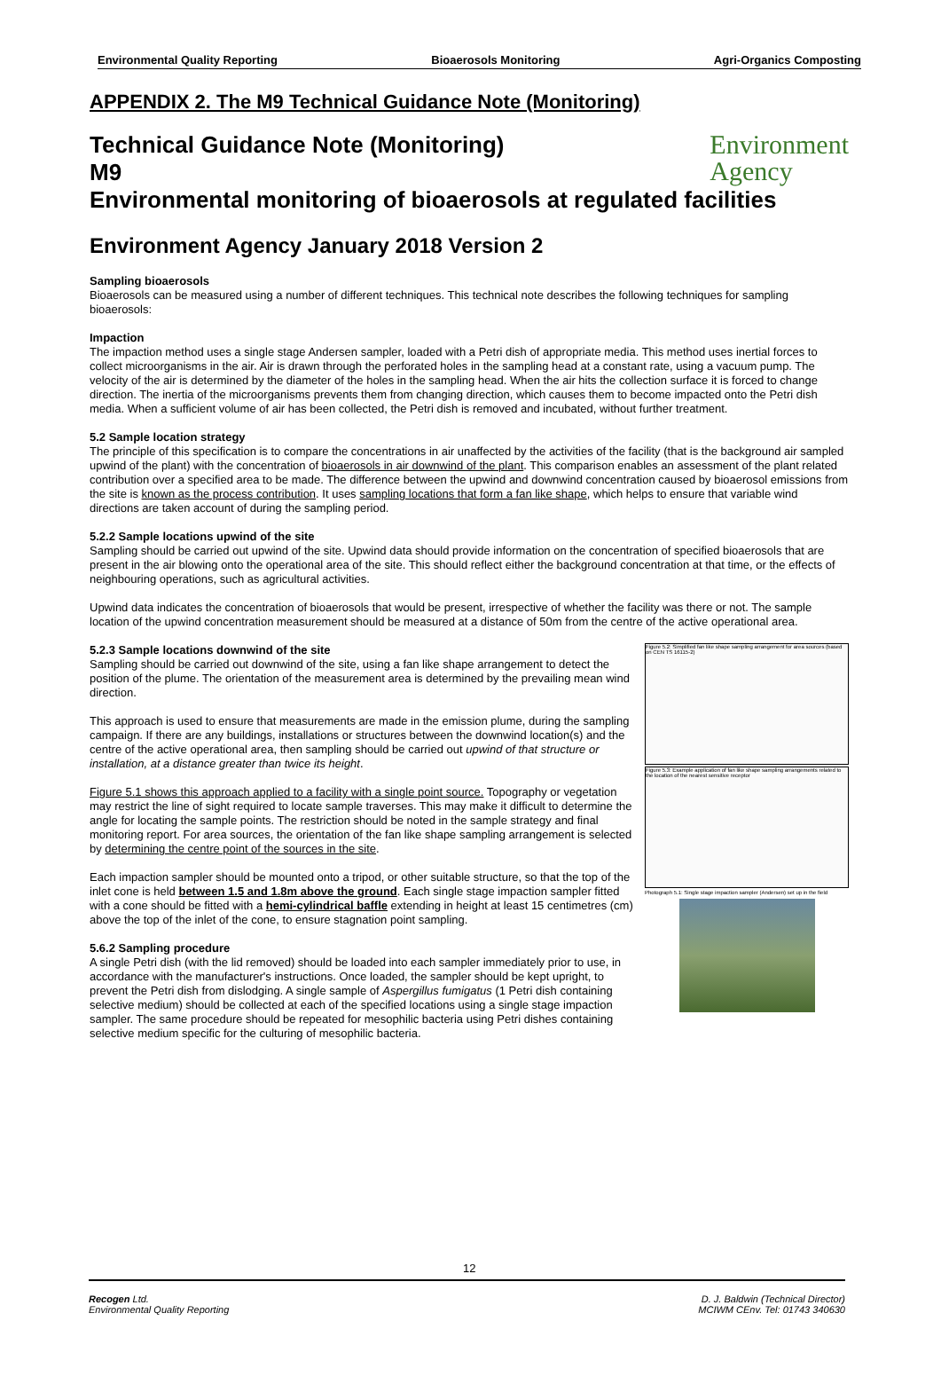Environmental Quality Reporting Bioaerosols Monitoring Agri-Organics Composting
APPENDIX 2. The M9 Technical Guidance Note (Monitoring)
Technical Guidance Note (Monitoring)
M9
Environment
Agency
Environmental monitoring of bioaerosols at regulated facilities
Environment Agency January 2018 Version 2
Sampling bioaerosols
Bioaerosols can be measured using a number of different techniques. This technical note describes the following techniques for sampling bioaerosols:
Impaction
The impaction method uses a single stage Andersen sampler, loaded with a Petri dish of appropriate media. This method uses inertial forces to collect microorganisms in the air. Air is drawn through the perforated holes in the sampling head at a constant rate, using a vacuum pump. The velocity of the air is determined by the diameter of the holes in the sampling head. When the air hits the collection surface it is forced to change direction. The inertia of the microorganisms prevents them from changing direction, which causes them to become impacted onto the Petri dish media. When a sufficient volume of air has been collected, the Petri dish is removed and incubated, without further treatment.
5.2 Sample location strategy
The principle of this specification is to compare the concentrations in air unaffected by the activities of the facility (that is the background air sampled upwind of the plant) with the concentration of bioaerosols in air downwind of the plant. This comparison enables an assessment of the plant related contribution over a specified area to be made. The difference between the upwind and downwind concentration caused by bioaerosol emissions from the site is known as the process contribution. It uses sampling locations that form a fan like shape, which helps to ensure that variable wind directions are taken account of during the sampling period.
5.2.2 Sample locations upwind of the site
Sampling should be carried out upwind of the site. Upwind data should provide information on the concentration of specified bioaerosols that are present in the air blowing onto the operational area of the site. This should reflect either the background concentration at that time, or the effects of neighbouring operations, such as agricultural activities.
Upwind data indicates the concentration of bioaerosols that would be present, irrespective of whether the facility was there or not. The sample location of the upwind concentration measurement should be measured at a distance of 50m from the centre of the active operational area.
Figure 5.2: Simplified fan like shape sampling arrangement for area sources (based on CEN TS 16115-2)
Figure 5.3: Example application of fan like shape sampling arrangements related to the location of the nearest sensitive receptor
Photograph 5.1: Single stage impaction sampler (Andersen) set up in the field
5.2.3 Sample locations downwind of the site
Sampling should be carried out downwind of the site, using a fan like shape arrangement to detect the position of the plume. The orientation of the measurement area is determined by the prevailing mean wind direction.
This approach is used to ensure that measurements are made in the emission plume, during the sampling campaign. If there are any buildings, installations or structures between the downwind location(s) and the centre of the active operational area, then sampling should be carried out upwind of that structure or installation, at a distance greater than twice its height.
Figure 5.1 shows this approach applied to a facility with a single point source. Topography or vegetation may restrict the line of sight required to locate sample traverses. This may make it difficult to determine the angle for locating the sample points. The restriction should be noted in the sample strategy and final monitoring report. For area sources, the orientation of the fan like shape sampling arrangement is selected by determining the centre point of the sources in the site.
Each impaction sampler should be mounted onto a tripod, or other suitable structure, so that the top of the inlet cone is held between 1.5 and 1.8m above the ground. Each single stage impaction sampler fitted with a cone should be fitted with a hemi-cylindrical baffle extending in height at least 15 centimetres (cm) above the top of the inlet of the cone, to ensure stagnation point sampling.
5.6.2 Sampling procedure
A single Petri dish (with the lid removed) should be loaded into each sampler immediately prior to use, in accordance with the manufacturer's instructions. Once loaded, the sampler should be kept upright, to prevent the Petri dish from dislodging. A single sample of Aspergillus fumigatus (1 Petri dish containing selective medium) should be collected at each of the specified locations using a single stage impaction sampler. The same procedure should be repeated for mesophilic bacteria using Petri dishes containing selective medium specific for the culturing of mesophilic bacteria.
12
Recogen Ltd.
Environmental Quality Reporting D. J. Baldwin (Technical Director)
MCIWM CEnv. Tel: 01743 340630